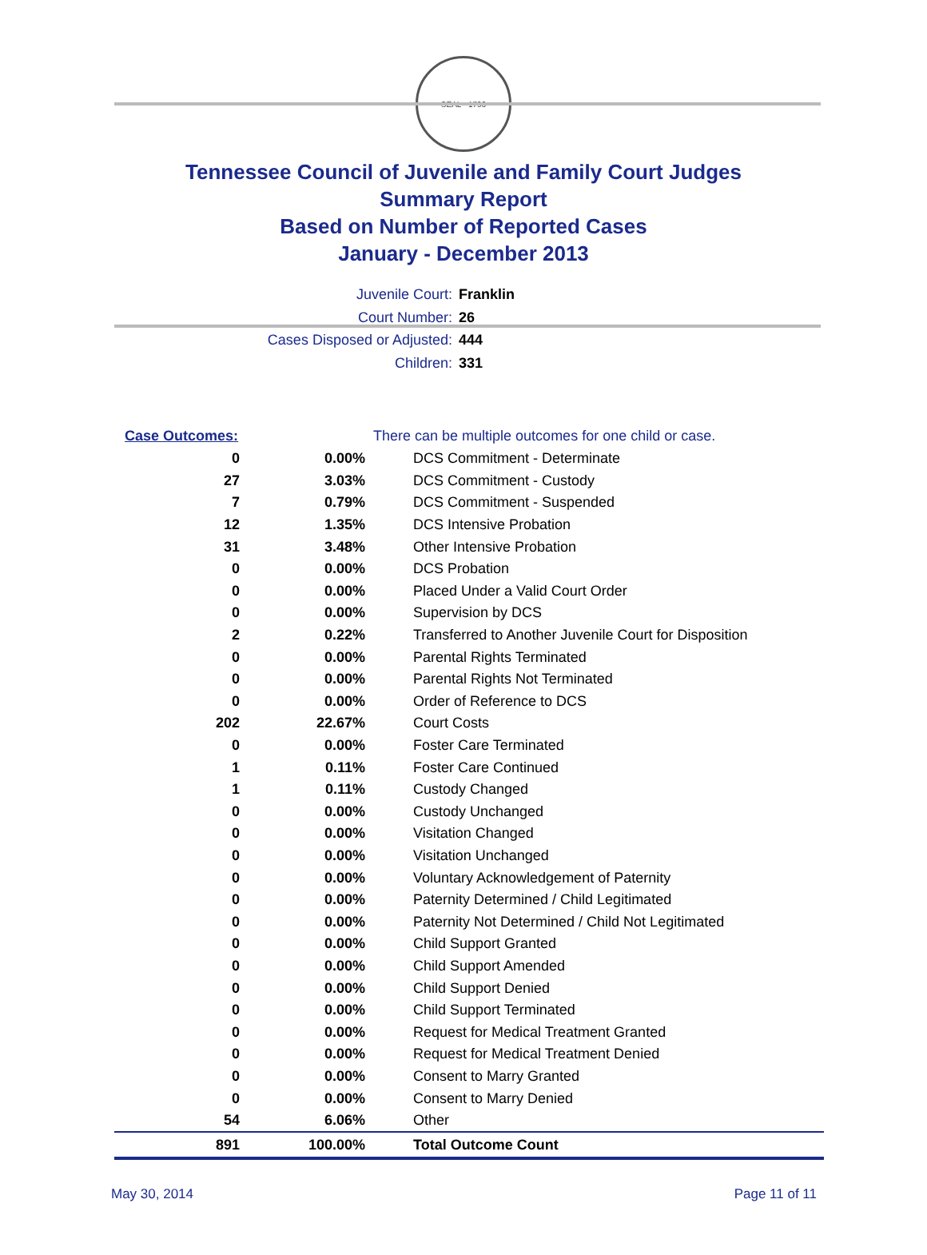SEAL · 1796
Tennessee Council of Juvenile and Family Court Judges
Summary Report
Based on Number of Reported Cases
January - December 2013
Juvenile Court: Franklin
Court Number: 26
Cases Disposed or Adjusted: 444
Children: 331
| Case Outcomes: | | There can be multiple outcomes for one child or case. |
| 0 | 0.00% | DCS Commitment - Determinate |
| 27 | 3.03% | DCS Commitment - Custody |
| 7 | 0.79% | DCS Commitment - Suspended |
| 12 | 1.35% | DCS Intensive Probation |
| 31 | 3.48% | Other Intensive Probation |
| 0 | 0.00% | DCS Probation |
| 0 | 0.00% | Placed Under a Valid Court Order |
| 0 | 0.00% | Supervision by DCS |
| 2 | 0.22% | Transferred to Another Juvenile Court for Disposition |
| 0 | 0.00% | Parental Rights Terminated |
| 0 | 0.00% | Parental Rights Not Terminated |
| 0 | 0.00% | Order of Reference to DCS |
| 202 | 22.67% | Court Costs |
| 0 | 0.00% | Foster Care Terminated |
| 1 | 0.11% | Foster Care Continued |
| 1 | 0.11% | Custody Changed |
| 0 | 0.00% | Custody Unchanged |
| 0 | 0.00% | Visitation Changed |
| 0 | 0.00% | Visitation Unchanged |
| 0 | 0.00% | Voluntary Acknowledgement of Paternity |
| 0 | 0.00% | Paternity Determined / Child Legitimated |
| 0 | 0.00% | Paternity Not Determined / Child Not Legitimated |
| 0 | 0.00% | Child Support Granted |
| 0 | 0.00% | Child Support Amended |
| 0 | 0.00% | Child Support Denied |
| 0 | 0.00% | Child Support Terminated |
| 0 | 0.00% | Request for Medical Treatment Granted |
| 0 | 0.00% | Request for Medical Treatment Denied |
| 0 | 0.00% | Consent to Marry Granted |
| 0 | 0.00% | Consent to Marry Denied |
| 54 | 6.06% | Other |
| 891 | 100.00% | Total Outcome Count |
May 30, 2014 Page 11 of 11